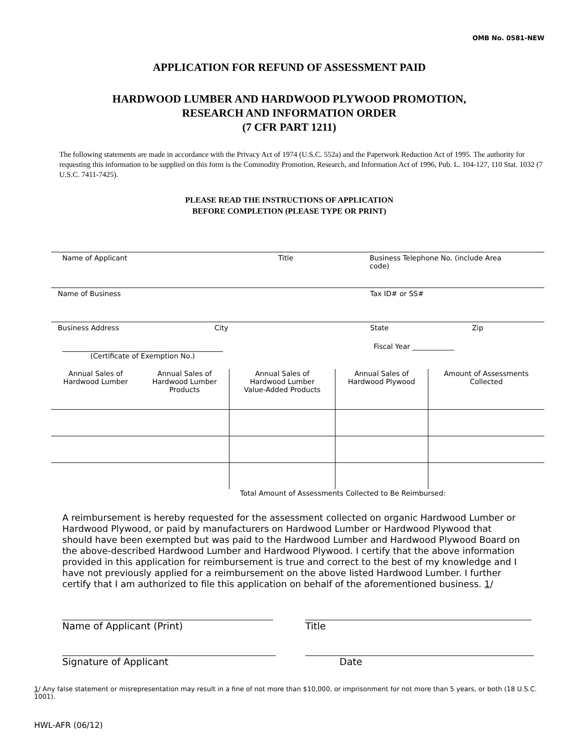OMB No. 0581-NEW
APPLICATION FOR REFUND OF ASSESSMENT PAID
HARDWOOD LUMBER AND HARDWOOD PLYWOOD PROMOTION,
RESEARCH AND INFORMATION ORDER
(7 CFR PART 1211)
The following statements are made in accordance with the Privacy Act of 1974 (U.S.C. 552a) and the Paperwork Reduction Act of 1995. The authority for requesting this information to be supplied on this form is the Commodity Promotion, Research, and Information Act of 1996, Pub. L. 104-127, 110 Stat. 1032 (7 U.S.C. 7411-7425).
PLEASE READ THE INSTRUCTIONS OF APPLICATION
BEFORE COMPLETION (PLEASE TYPE OR PRINT)
Name of Applicant Title Business Telephone No. (include Area code)
Name of Business Tax ID# or SS#
Business Address City State Zip
(Certificate of Exemption No.) Fiscal Year ____________
| Annual Sales of Hardwood Lumber | Annual Sales of Hardwood Lumber Products | Annual Sales of Hardwood Lumber Value-Added Products | Annual Sales of Hardwood Plywood | Amount of Assessments Collected |
Total Amount of Assessments Collected to Be Reimbursed:
A reimbursement is hereby requested for the assessment collected on organic Hardwood Lumber or Hardwood Plywood, or paid by manufacturers on Hardwood Lumber or Hardwood Plywood that should have been exempted but was paid to the Hardwood Lumber and Hardwood Plywood Board on the above-described Hardwood Lumber and Hardwood Plywood. I certify that the above information provided in this application for reimbursement is true and correct to the best of my knowledge and I have not previously applied for a reimbursement on the above listed Hardwood Lumber. I further certify that I am authorized to file this application on behalf of the aforementioned business. 1/
Name of Applicant (Print) Title
Signature of Applicant Date
1/ Any false statement or misrepresentation may result in a fine of not more than $10,000, or imprisonment for not more than 5 years, or both (18 U.S.C. 1001).
HWL-AFR (06/12)